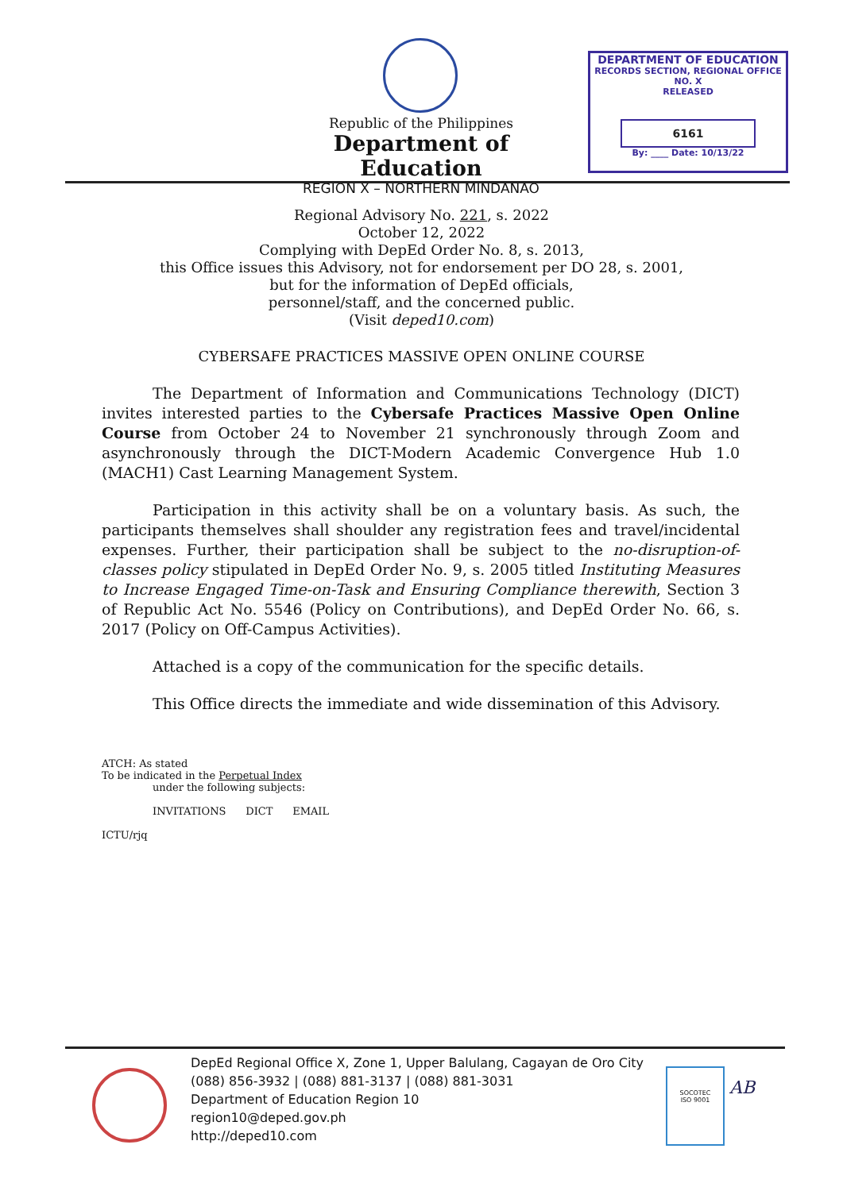Republic of the Philippines
Department of Education
REGION X – NORTHERN MINDANAO
DEPARTMENT OF EDUCATION
RECORDS SECTION, REGIONAL OFFICE NO. X
RELEASED
6161
By: ____ Date: 10/13/22
Regional Advisory No. 221, s. 2022
October 12, 2022
Complying with DepEd Order No. 8, s. 2013,
this Office issues this Advisory, not for endorsement per DO 28, s. 2001,
but for the information of DepEd officials,
personnel/staff, and the concerned public.
(Visit deped10.com)
CYBERSAFE PRACTICES MASSIVE OPEN ONLINE COURSE
The Department of Information and Communications Technology (DICT) invites interested parties to the Cybersafe Practices Massive Open Online Course from October 24 to November 21 synchronously through Zoom and asynchronously through the DICT-Modern Academic Convergence Hub 1.0 (MACH1) Cast Learning Management System.
Participation in this activity shall be on a voluntary basis. As such, the participants themselves shall shoulder any registration fees and travel/incidental expenses. Further, their participation shall be subject to the no-disruption-of-classes policy stipulated in DepEd Order No. 9, s. 2005 titled Instituting Measures to Increase Engaged Time-on-Task and Ensuring Compliance therewith, Section 3 of Republic Act No. 5546 (Policy on Contributions), and DepEd Order No. 66, s. 2017 (Policy on Off-Campus Activities).
Attached is a copy of the communication for the specific details.
This Office directs the immediate and wide dissemination of this Advisory.
ATCH: As stated
To be indicated in the Perpetual Index
under the following subjects:
INVITATIONS DICT EMAIL
ICTU/rjq
DepEd Regional Office X, Zone 1, Upper Balulang, Cagayan de Oro City
(088) 856-3932 | (088) 881-3137 | (088) 881-3031
Department of Education Region 10
region10@deped.gov.ph
http://deped10.com
SOCOTEC
ISO 9001
AB